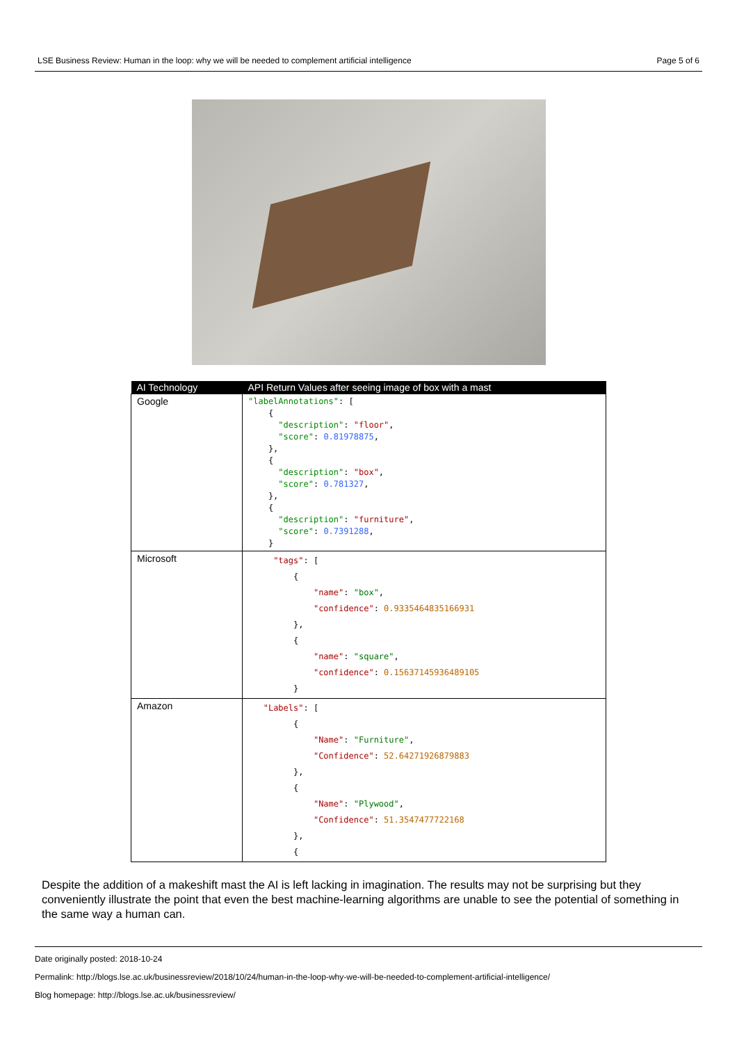LSE Business Review: Human in the loop: why we will be needed to complement artificial intelligence Page 5 of 6
| AI Technology | API Return Values after seeing image of box with a mast |
| --- | --- |
| Google | "labelAnnotations" : [ { "description" : "floor" , "score" : 0.81978875 , }, { "description" : "box" , "score" : 0.781327 , }, { "description" : "furniture" , "score" : 0.7391288 , } |
| Microsoft | "tags" : [ { "name" : "box" , "confidence" : 0.9335464835166931 }, { "name" : "square" , "confidence" : 0.15637145936489105 } |
| Amazon | "Labels" : [ { "Name" : "Furniture" , "Confidence" : 52.64271926879883 }, { "Name" : "Plywood" , "Confidence" : 51.3547477722168 }, { |
Despite the addition of a makeshift mast the AI is left lacking in imagination. The results may not be surprising but they conveniently illustrate the point that even the best machine-learning algorithms are unable to see the potential of something in the same way a human can.
Date originally posted: 2018-10-24
Permalink: http://blogs.lse.ac.uk/businessreview/2018/10/24/human-in-the-loop-why-we-will-be-needed-to-complement-artificial-intelligence/
Blog homepage: http://blogs.lse.ac.uk/businessreview/